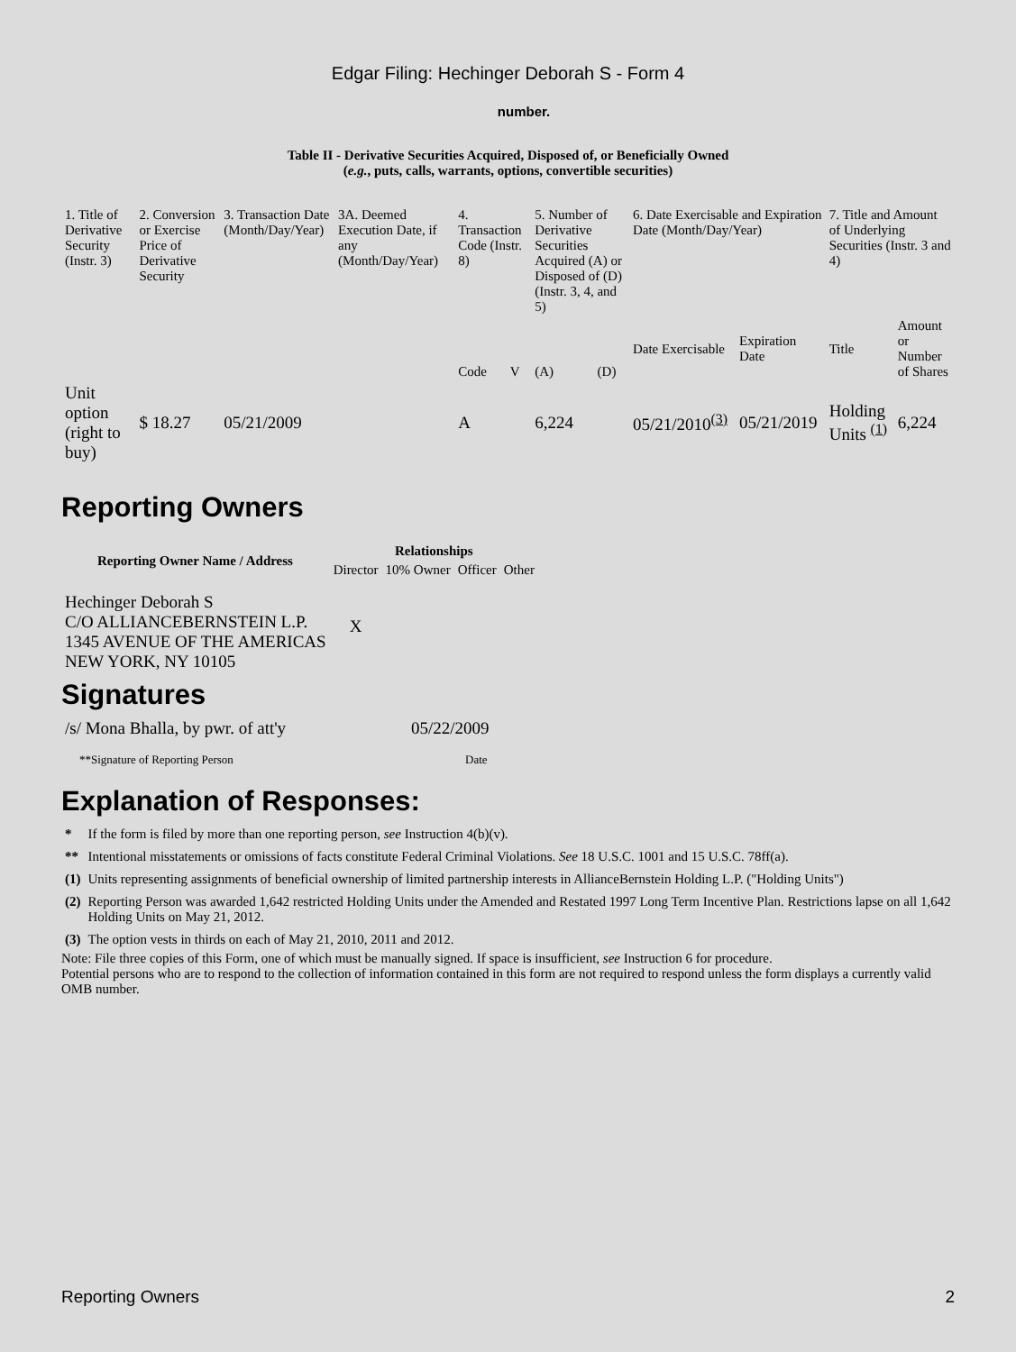Edgar Filing: Hechinger Deborah S - Form 4
number.
Table II - Derivative Securities Acquired, Disposed of, or Beneficially Owned
(e.g., puts, calls, warrants, options, convertible securities)
| 1. Title of Derivative Security (Instr. 3) | 2. Conversion or Exercise Price of Derivative Security | 3. Transaction Date (Month/Day/Year) | 3A. Deemed Execution Date, if any (Month/Day/Year) | 4. Transaction Code (Instr. 8) | | 5. Number of Derivative Securities Acquired (A) or Disposed of (D) (Instr. 3, 4, and 5) | | 6. Date Exercisable and Expiration Date (Month/Day/Year) | | 7. Title and Amount of Underlying Securities (Instr. 3 and 4) | |
| | | | | Code | V | (A) | (D) | Date Exercisable | Expiration Date | Title | Amount or Number of Shares |
| Unit option (right to buy) | $ 18.27 | 05/21/2009 | | A | | 6,224 | | 05/21/2010<sup>(3)</sup> | 05/21/2019 | Holding Units <sup>(1)</sup> | 6,224 |
Reporting Owners
| Reporting Owner Name / Address | Relationships | | | |
| --- | --- | --- | --- | --- |
| | Director | 10% Owner | Officer | Other |
| Hechinger Deborah S C/O ALLIANCEBERNSTEIN L.P. 1345 AVENUE OF THE AMERICAS NEW YORK, NY 10105 | X | | | |
Signatures
| /s/ Mona Bhalla, by pwr. of att'y | 05/22/2009 |
| **Signature of Reporting Person | Date |
Explanation of Responses:
| * | If the form is filed by more than one reporting person, see Instruction 4(b)(v). |
| ** | Intentional misstatements or omissions of facts constitute Federal Criminal Violations. See 18 U.S.C. 1001 and 15 U.S.C. 78ff(a). |
| (1) | Units representing assignments of beneficial ownership of limited partnership interests in AllianceBernstein Holding L.P. ("Holding Units") |
| (2) | Reporting Person was awarded 1,642 restricted Holding Units under the Amended and Restated 1997 Long Term Incentive Plan. Restrictions lapse on all 1,642 Holding Units on May 21, 2012. |
| (3) | The option vests in thirds on each of May 21, 2010, 2011 and 2012. |
Note: File three copies of this Form, one of which must be manually signed. If space is insufficient, see Instruction 6 for procedure.
Potential persons who are to respond to the collection of information contained in this form are not required to respond unless the form displays a currently valid OMB number.
Reporting Owners 2